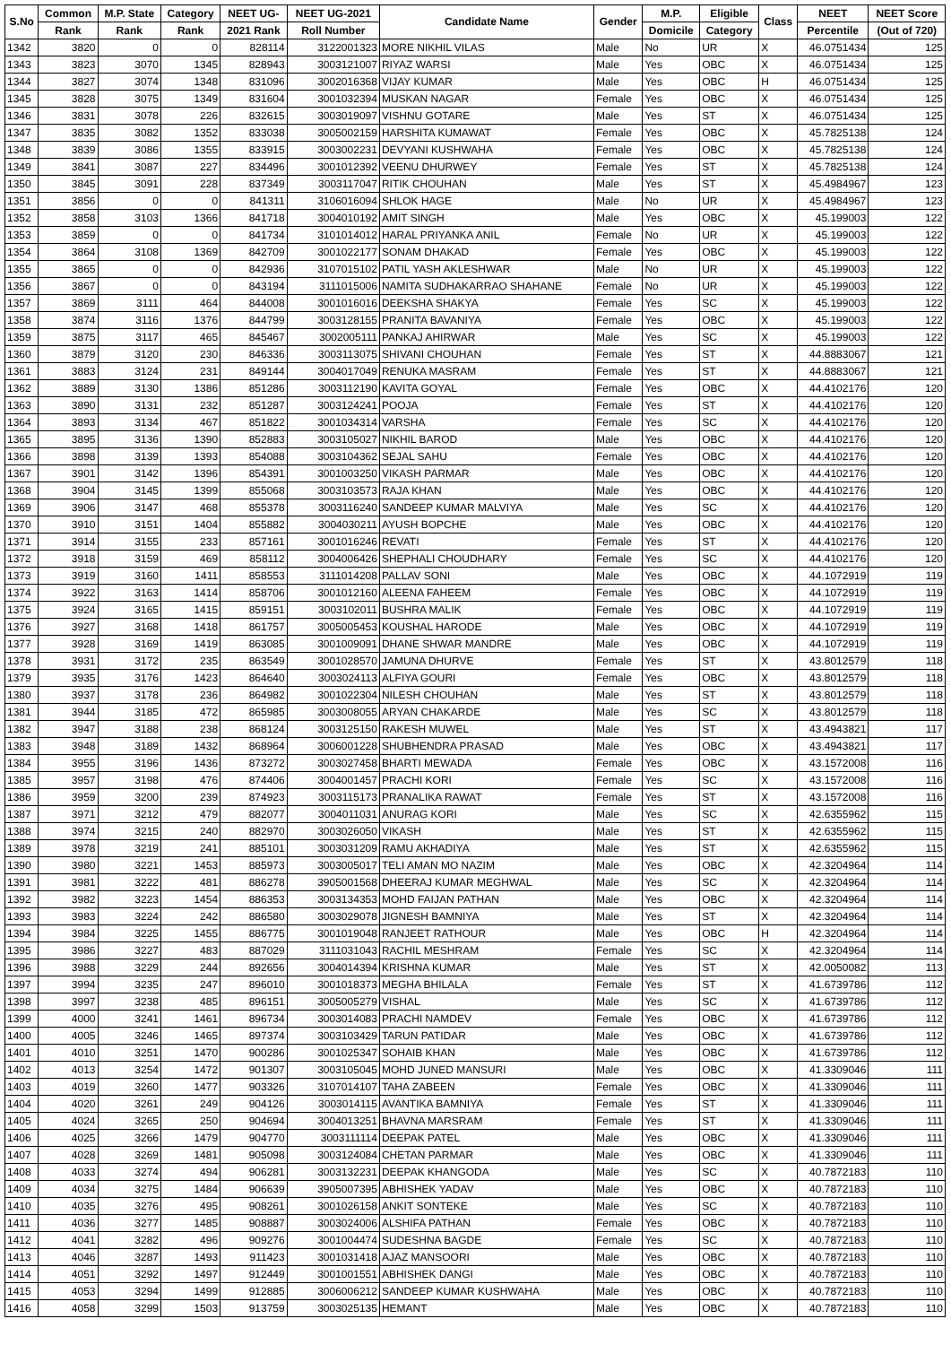| S.No | Common | M.P. State | Category | NEET UG- | NEET UG-2021 | Candidate Name | Gender | M.P. | Eligible | Class | NEET | NEET Score |
| --- | --- | --- | --- | --- | --- | --- | --- | --- | --- | --- | --- | --- |
| | Rank | Rank | Rank | 2021 Rank | Roll Number | | | Domicile | Category | | Percentile | (Out of 720) |
| 1342 | 3820 | 0 | 0 | 828114 | 3122001323 | MORE NIKHIL VILAS | Male | No | UR | X | 46.0751434 | 125 |
| 1343 | 3823 | 3070 | 1345 | 828943 | 3003121007 | RIYAZ WARSI | Male | Yes | OBC | X | 46.0751434 | 125 |
| 1344 | 3827 | 3074 | 1348 | 831096 | 3002016368 | VIJAY KUMAR | Male | Yes | OBC | H | 46.0751434 | 125 |
| 1345 | 3828 | 3075 | 1349 | 831604 | 3001032394 | MUSKAN NAGAR | Female | Yes | OBC | X | 46.0751434 | 125 |
| 1346 | 3831 | 3078 | 226 | 832615 | 3003019097 | VISHNU GOTARE | Male | Yes | ST | X | 46.0751434 | 125 |
| 1347 | 3835 | 3082 | 1352 | 833038 | 3005002159 | HARSHITA KUMAWAT | Female | Yes | OBC | X | 45.7825138 | 124 |
| 1348 | 3839 | 3086 | 1355 | 833915 | 3003002231 | DEVYANI KUSHWAHA | Female | Yes | OBC | X | 45.7825138 | 124 |
| 1349 | 3841 | 3087 | 227 | 834496 | 3001012392 | VEENU DHURWEY | Female | Yes | ST | X | 45.7825138 | 124 |
| 1350 | 3845 | 3091 | 228 | 837349 | 3003117047 | RITIK CHOUHAN | Male | Yes | ST | X | 45.4984967 | 123 |
| 1351 | 3856 | 0 | 0 | 841311 | 3106016094 | SHLOK HAGE | Male | No | UR | X | 45.4984967 | 123 |
| 1352 | 3858 | 3103 | 1366 | 841718 | 3004010192 | AMIT SINGH | Male | Yes | OBC | X | 45.199003 | 122 |
| 1353 | 3859 | 0 | 0 | 841734 | 3101014012 | HARAL PRIYANKA ANIL | Female | No | UR | X | 45.199003 | 122 |
| 1354 | 3864 | 3108 | 1369 | 842709 | 3001022177 | SONAM DHAKAD | Female | Yes | OBC | X | 45.199003 | 122 |
| 1355 | 3865 | 0 | 0 | 842936 | 3107015102 | PATIL YASH AKLESHWAR | Male | No | UR | X | 45.199003 | 122 |
| 1356 | 3867 | 0 | 0 | 843194 | 3111015006 | NAMITA SUDHAKARRAO SHAHANE | Female | No | UR | X | 45.199003 | 122 |
| 1357 | 3869 | 3111 | 464 | 844008 | 3001016016 | DEEKSHA SHAKYA | Female | Yes | SC | X | 45.199003 | 122 |
| 1358 | 3874 | 3116 | 1376 | 844799 | 3003128155 | PRANITA BAVANIYA | Female | Yes | OBC | X | 45.199003 | 122 |
| 1359 | 3875 | 3117 | 465 | 845467 | 3002005111 | PANKAJ AHIRWAR | Male | Yes | SC | X | 45.199003 | 122 |
| 1360 | 3879 | 3120 | 230 | 846336 | 3003113075 | SHIVANI CHOUHAN | Female | Yes | ST | X | 44.8883067 | 121 |
| 1361 | 3883 | 3124 | 231 | 849144 | 3004017049 | RENUKA MASRAM | Female | Yes | ST | X | 44.8883067 | 121 |
| 1362 | 3889 | 3130 | 1386 | 851286 | 3003112190 | KAVITA GOYAL | Female | Yes | OBC | X | 44.4102176 | 120 |
| 1363 | 3890 | 3131 | 232 | 851287 | 3003124241 | POOJA | Female | Yes | ST | X | 44.4102176 | 120 |
| 1364 | 3893 | 3134 | 467 | 851822 | 3001034314 | VARSHA | Female | Yes | SC | X | 44.4102176 | 120 |
| 1365 | 3895 | 3136 | 1390 | 852883 | 3003105027 | NIKHIL BAROD | Male | Yes | OBC | X | 44.4102176 | 120 |
| 1366 | 3898 | 3139 | 1393 | 854088 | 3003104362 | SEJAL SAHU | Female | Yes | OBC | X | 44.4102176 | 120 |
| 1367 | 3901 | 3142 | 1396 | 854391 | 3001003250 | VIKASH PARMAR | Male | Yes | OBC | X | 44.4102176 | 120 |
| 1368 | 3904 | 3145 | 1399 | 855068 | 3003103573 | RAJA KHAN | Male | Yes | OBC | X | 44.4102176 | 120 |
| 1369 | 3906 | 3147 | 468 | 855378 | 3003116240 | SANDEEP KUMAR MALVIYA | Male | Yes | SC | X | 44.4102176 | 120 |
| 1370 | 3910 | 3151 | 1404 | 855882 | 3004030211 | AYUSH BOPCHE | Male | Yes | OBC | X | 44.4102176 | 120 |
| 1371 | 3914 | 3155 | 233 | 857161 | 3001016246 | REVATI | Female | Yes | ST | X | 44.4102176 | 120 |
| 1372 | 3918 | 3159 | 469 | 858112 | 3004006426 | SHEPHALI CHOUDHARY | Female | Yes | SC | X | 44.4102176 | 120 |
| 1373 | 3919 | 3160 | 1411 | 858553 | 3111014208 | PALLAV SONI | Male | Yes | OBC | X | 44.1072919 | 119 |
| 1374 | 3922 | 3163 | 1414 | 858706 | 3001012160 | ALEENA FAHEEM | Female | Yes | OBC | X | 44.1072919 | 119 |
| 1375 | 3924 | 3165 | 1415 | 859151 | 3003102011 | BUSHRA MALIK | Female | Yes | OBC | X | 44.1072919 | 119 |
| 1376 | 3927 | 3168 | 1418 | 861757 | 3005005453 | KOUSHAL HARODE | Male | Yes | OBC | X | 44.1072919 | 119 |
| 1377 | 3928 | 3169 | 1419 | 863085 | 3001009091 | DHANE SHWAR MANDRE | Male | Yes | OBC | X | 44.1072919 | 119 |
| 1378 | 3931 | 3172 | 235 | 863549 | 3001028570 | JAMUNA DHURVE | Female | Yes | ST | X | 43.8012579 | 118 |
| 1379 | 3935 | 3176 | 1423 | 864640 | 3003024113 | ALFIYA GOURI | Female | Yes | OBC | X | 43.8012579 | 118 |
| 1380 | 3937 | 3178 | 236 | 864982 | 3001022304 | NILESH CHOUHAN | Male | Yes | ST | X | 43.8012579 | 118 |
| 1381 | 3944 | 3185 | 472 | 865985 | 3003008055 | ARYAN CHAKARDE | Male | Yes | SC | X | 43.8012579 | 118 |
| 1382 | 3947 | 3188 | 238 | 868124 | 3003125150 | RAKESH MUWEL | Male | Yes | ST | X | 43.4943821 | 117 |
| 1383 | 3948 | 3189 | 1432 | 868964 | 3006001228 | SHUBHENDRA PRASAD | Male | Yes | OBC | X | 43.4943821 | 117 |
| 1384 | 3955 | 3196 | 1436 | 873272 | 3003027458 | BHARTI MEWADA | Female | Yes | OBC | X | 43.1572008 | 116 |
| 1385 | 3957 | 3198 | 476 | 874406 | 3004001457 | PRACHI KORI | Female | Yes | SC | X | 43.1572008 | 116 |
| 1386 | 3959 | 3200 | 239 | 874923 | 3003115173 | PRANALIKA RAWAT | Female | Yes | ST | X | 43.1572008 | 116 |
| 1387 | 3971 | 3212 | 479 | 882077 | 3004011031 | ANURAG KORI | Male | Yes | SC | X | 42.6355962 | 115 |
| 1388 | 3974 | 3215 | 240 | 882970 | 3003026050 | VIKASH | Male | Yes | ST | X | 42.6355962 | 115 |
| 1389 | 3978 | 3219 | 241 | 885101 | 3003031209 | RAMU AKHADIYA | Male | Yes | ST | X | 42.6355962 | 115 |
| 1390 | 3980 | 3221 | 1453 | 885973 | 3003005017 | TELI AMAN MO NAZIM | Male | Yes | OBC | X | 42.3204964 | 114 |
| 1391 | 3981 | 3222 | 481 | 886278 | 3905001568 | DHEERAJ KUMAR MEGHWAL | Male | Yes | SC | X | 42.3204964 | 114 |
| 1392 | 3982 | 3223 | 1454 | 886353 | 3003134353 | MOHD FAIJAN PATHAN | Male | Yes | OBC | X | 42.3204964 | 114 |
| 1393 | 3983 | 3224 | 242 | 886580 | 3003029078 | JIGNESH BAMNIYA | Male | Yes | ST | X | 42.3204964 | 114 |
| 1394 | 3984 | 3225 | 1455 | 886775 | 3001019048 | RANJEET RATHOUR | Male | Yes | OBC | H | 42.3204964 | 114 |
| 1395 | 3986 | 3227 | 483 | 887029 | 3111031043 | RACHIL MESHRAM | Female | Yes | SC | X | 42.3204964 | 114 |
| 1396 | 3988 | 3229 | 244 | 892656 | 3004014394 | KRISHNA KUMAR | Male | Yes | ST | X | 42.0050082 | 113 |
| 1397 | 3994 | 3235 | 247 | 896010 | 3001018373 | MEGHA BHILALA | Female | Yes | ST | X | 41.6739786 | 112 |
| 1398 | 3997 | 3238 | 485 | 896151 | 3005005279 | VISHAL | Male | Yes | SC | X | 41.6739786 | 112 |
| 1399 | 4000 | 3241 | 1461 | 896734 | 3003014083 | PRACHI NAMDEV | Female | Yes | OBC | X | 41.6739786 | 112 |
| 1400 | 4005 | 3246 | 1465 | 897374 | 3003103429 | TARUN PATIDAR | Male | Yes | OBC | X | 41.6739786 | 112 |
| 1401 | 4010 | 3251 | 1470 | 900286 | 3001025347 | SOHAIB KHAN | Male | Yes | OBC | X | 41.6739786 | 112 |
| 1402 | 4013 | 3254 | 1472 | 901307 | 3003105045 | MOHD JUNED MANSURI | Male | Yes | OBC | X | 41.3309046 | 111 |
| 1403 | 4019 | 3260 | 1477 | 903326 | 3107014107 | TAHA ZABEEN | Female | Yes | OBC | X | 41.3309046 | 111 |
| 1404 | 4020 | 3261 | 249 | 904126 | 3003014115 | AVANTIKA BAMNIYA | Female | Yes | ST | X | 41.3309046 | 111 |
| 1405 | 4024 | 3265 | 250 | 904694 | 3004013251 | BHAVNA MARSRAM | Female | Yes | ST | X | 41.3309046 | 111 |
| 1406 | 4025 | 3266 | 1479 | 904770 | 3003111114 | DEEPAK PATEL | Male | Yes | OBC | X | 41.3309046 | 111 |
| 1407 | 4028 | 3269 | 1481 | 905098 | 3003124084 | CHETAN PARMAR | Male | Yes | OBC | X | 41.3309046 | 111 |
| 1408 | 4033 | 3274 | 494 | 906281 | 3003132231 | DEEPAK KHANGODA | Male | Yes | SC | X | 40.7872183 | 110 |
| 1409 | 4034 | 3275 | 1484 | 906639 | 3905007395 | ABHISHEK YADAV | Male | Yes | OBC | X | 40.7872183 | 110 |
| 1410 | 4035 | 3276 | 495 | 908261 | 3001026158 | ANKIT SONTEKE | Male | Yes | SC | X | 40.7872183 | 110 |
| 1411 | 4036 | 3277 | 1485 | 908887 | 3003024006 | ALSHIFA PATHAN | Female | Yes | OBC | X | 40.7872183 | 110 |
| 1412 | 4041 | 3282 | 496 | 909276 | 3001004474 | SUDESHNA BAGDE | Female | Yes | SC | X | 40.7872183 | 110 |
| 1413 | 4046 | 3287 | 1493 | 911423 | 3001031418 | AJAZ MANSOORI | Male | Yes | OBC | X | 40.7872183 | 110 |
| 1414 | 4051 | 3292 | 1497 | 912449 | 3001001551 | ABHISHEK DANGI | Male | Yes | OBC | X | 40.7872183 | 110 |
| 1415 | 4053 | 3294 | 1499 | 912885 | 3006006212 | SANDEEP KUMAR KUSHWAHA | Male | Yes | OBC | X | 40.7872183 | 110 |
| 1416 | 4058 | 3299 | 1503 | 913759 | 3003025135 | HEMANT | Male | Yes | OBC | X | 40.7872183 | 110 |